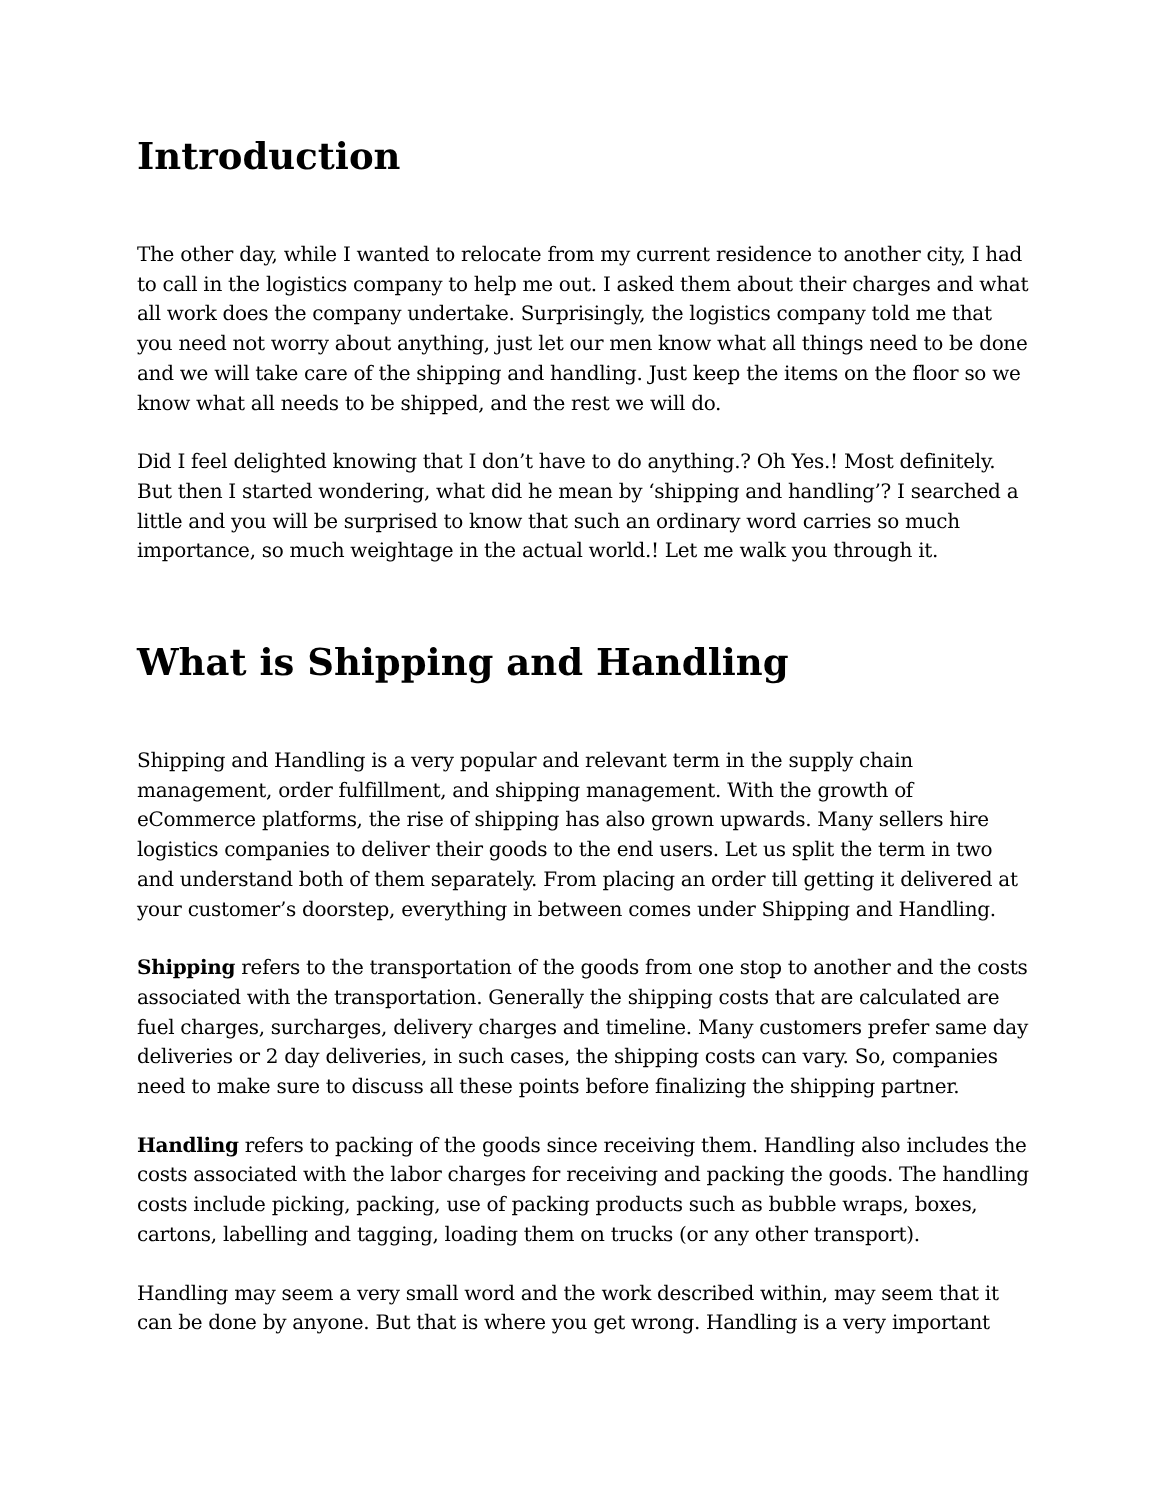Introduction
The other day, while I wanted to relocate from my current residence to another city, I had to call in the logistics company to help me out. I asked them about their charges and what all work does the company undertake. Surprisingly, the logistics company told me that you need not worry about anything, just let our men know what all things need to be done and we will take care of the shipping and handling. Just keep the items on the floor so we know what all needs to be shipped, and the rest we will do.
Did I feel delighted knowing that I don’t have to do anything.? Oh Yes.! Most definitely. But then I started wondering, what did he mean by ‘shipping and handling’? I searched a little and you will be surprised to know that such an ordinary word carries so much importance, so much weightage in the actual world.! Let me walk you through it.
What is Shipping and Handling
Shipping and Handling is a very popular and relevant term in the supply chain management, order fulfillment, and shipping management. With the growth of eCommerce platforms, the rise of shipping has also grown upwards. Many sellers hire logistics companies to deliver their goods to the end users. Let us split the term in two and understand both of them separately. From placing an order till getting it delivered at your customer’s doorstep, everything in between comes under Shipping and Handling.
Shipping refers to the transportation of the goods from one stop to another and the costs associated with the transportation. Generally the shipping costs that are calculated are fuel charges, surcharges, delivery charges and timeline. Many customers prefer same day deliveries or 2 day deliveries, in such cases, the shipping costs can vary. So, companies need to make sure to discuss all these points before finalizing the shipping partner.
Handling refers to packing of the goods since receiving them. Handling also includes the costs associated with the labor charges for receiving and packing the goods. The handling costs include picking, packing, use of packing products such as bubble wraps, boxes, cartons, labelling and tagging, loading them on trucks (or any other transport).
Handling may seem a very small word and the work described within, may seem that it can be done by anyone. But that is where you get wrong. Handling is a very important